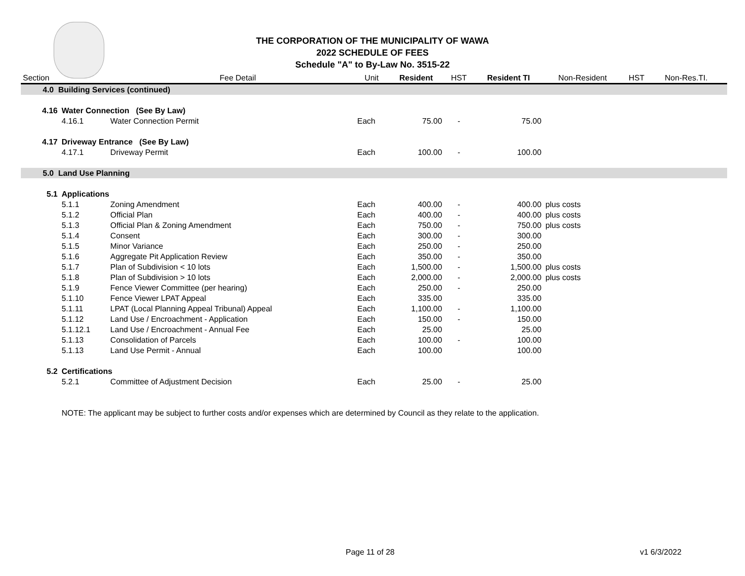THE CORPORATION OF THE MUNICIPALITY OF WAWA
2022 SCHEDULE OF FEES
Schedule "A" to By-Law No. 3515-22
| Section | Fee Detail | | Unit | Resident | HST | Resident TI | Non-Resident | HST | Non-Res.TI. | |
| --- | --- | --- | --- | --- | --- | --- | --- | --- | --- | --- |
| 4.0 Building Services (continued) | | | | | | | | | | |
| 4.16 | Water Connection (See By Law) | | | | | | | | | |
| | 4.16.1 | Water Connection Permit | Each | 75.00 | - | 75.00 | | | | |
| 4.17 | Driveway Entrance (See By Law) | | | | | | | | | |
| | 4.17.1 | Driveway Permit | Each | 100.00 | - | 100.00 | | | | |
| 5.0 Land Use Planning | | | | | | | | | | |
| 5.1 | Applications | | | | | | | | | |
| | 5.1.1 | Zoning Amendment | Each | 400.00 | - | 400.00 | plus costs | | | |
| | 5.1.2 | Official Plan | Each | 400.00 | - | 400.00 | plus costs | | | |
| | 5.1.3 | Official Plan & Zoning Amendment | Each | 750.00 | - | 750.00 | plus costs | | | |
| | 5.1.4 | Consent | Each | 300.00 | - | 300.00 | | | | |
| | 5.1.5 | Minor Variance | Each | 250.00 | - | 250.00 | | | | |
| | 5.1.6 | Aggregate Pit Application Review | Each | 350.00 | - | 350.00 | | | | |
| | 5.1.7 | Plan of Subdivision < 10 lots | Each | 1,500.00 | - | 1,500.00 | plus costs | | | |
| | 5.1.8 | Plan of Subdivision > 10 lots | Each | 2,000.00 | - | 2,000.00 | plus costs | | | |
| | 5.1.9 | Fence Viewer Committee (per hearing) | Each | 250.00 | - | 250.00 | | | | |
| | 5.1.10 | Fence Viewer LPAT Appeal | Each | 335.00 | | 335.00 | | | | |
| | 5.1.11 | LPAT (Local Planning Appeal Tribunal) Appeal | Each | 1,100.00 | - | 1,100.00 | | | | |
| | 5.1.12 | Land Use / Encroachment - Application | Each | 150.00 | - | 150.00 | | | | |
| | 5.1.12.1 | Land Use / Encroachment - Annual Fee | Each | 25.00 | | 25.00 | | | | |
| | 5.1.13 | Consolidation of Parcels | Each | 100.00 | - | 100.00 | | | | |
| | 5.1.13 | Land Use Permit - Annual | Each | 100.00 | | 100.00 | | | | |
| 5.2 | Certifications | | | | | | | | | |
| | 5.2.1 | Committee of Adjustment Decision | Each | 25.00 | - | 25.00 | | | | |
| | NOTE: The applicant may be subject to further costs and/or expenses which are determined by Council as they relate to the application. | | | | | | | | | |
Page 11 of 28 v1 6/3/2022